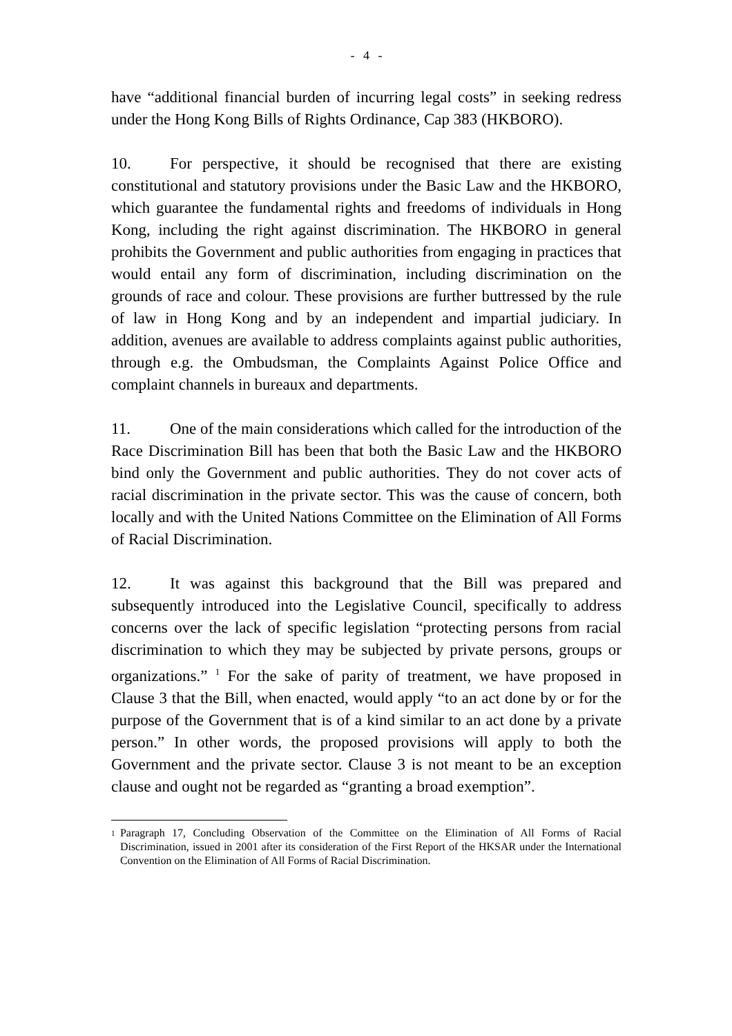- 4 -
have “additional financial burden of incurring legal costs” in seeking redress under the Hong Kong Bills of Rights Ordinance, Cap 383 (HKBORO).
10. For perspective, it should be recognised that there are existing constitutional and statutory provisions under the Basic Law and the HKBORO, which guarantee the fundamental rights and freedoms of individuals in Hong Kong, including the right against discrimination. The HKBORO in general prohibits the Government and public authorities from engaging in practices that would entail any form of discrimination, including discrimination on the grounds of race and colour. These provisions are further buttressed by the rule of law in Hong Kong and by an independent and impartial judiciary. In addition, avenues are available to address complaints against public authorities, through e.g. the Ombudsman, the Complaints Against Police Office and complaint channels in bureaux and departments.
11. One of the main considerations which called for the introduction of the Race Discrimination Bill has been that both the Basic Law and the HKBORO bind only the Government and public authorities. They do not cover acts of racial discrimination in the private sector. This was the cause of concern, both locally and with the United Nations Committee on the Elimination of All Forms of Racial Discrimination.
12. It was against this background that the Bill was prepared and subsequently introduced into the Legislative Council, specifically to address concerns over the lack of specific legislation “protecting persons from racial discrimination to which they may be subjected by private persons, groups or organizations.” <sup>1</sup> For the sake of parity of treatment, we have proposed in Clause 3 that the Bill, when enacted, would apply “to an act done by or for the purpose of the Government that is of a kind similar to an act done by a private person.” In other words, the proposed provisions will apply to both the Government and the private sector. Clause 3 is not meant to be an exception clause and ought not be regarded as “granting a broad exemption”.
<sup>1</sup>
Paragraph 17, Concluding Observation of the Committee on the Elimination of All Forms of Racial Discrimination, issued in 2001 after its consideration of the First Report of the HKSAR under the International Convention on the Elimination of All Forms of Racial Discrimination.